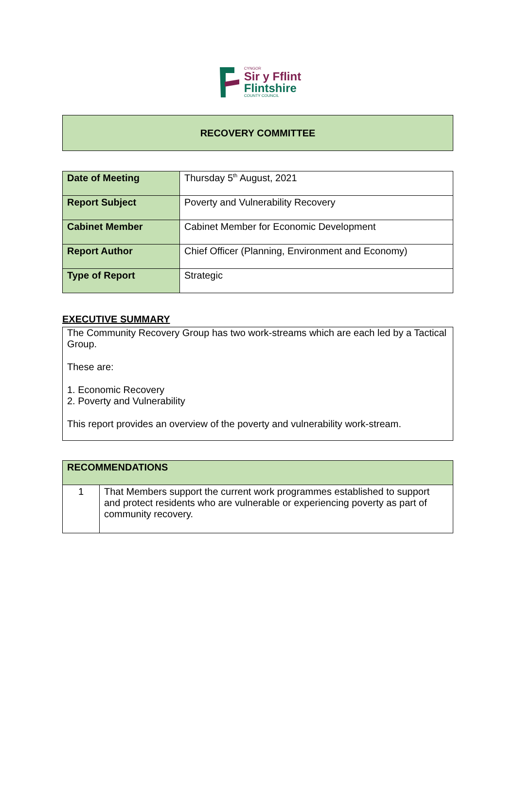CYNGOR
Sir y Fflint
Flintshire
COUNTY COUNCIL
RECOVERY COMMITTEE
| Date of Meeting | Thursday 5<sup>th</sup> August, 2021 |
| Report Subject | Poverty and Vulnerability Recovery |
| Cabinet Member | Cabinet Member for Economic Development |
| Report Author | Chief Officer (Planning, Environment and Economy) |
| Type of Report | Strategic |
EXECUTIVE SUMMARY
The Community Recovery Group has two work-streams which are each led by a Tactical Group.
These are:
1. Economic Recovery
2. Poverty and Vulnerability
This report provides an overview of the poverty and vulnerability work-stream.
| RECOMMENDATIONS | |
| --- | --- |
| 1 | That Members support the current work programmes established to support and protect residents who are vulnerable or experiencing poverty as part of community recovery. |